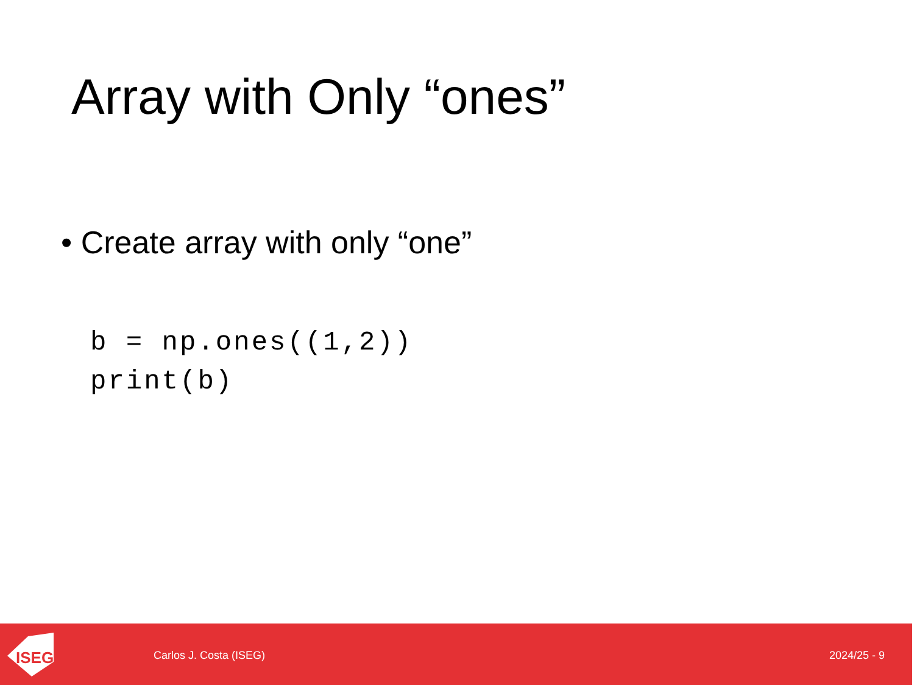Array with Only “ones”
• Create array with only “one”
b = np.ones((1,2))
print(b)
ISEG
Carlos J. Costa (ISEG) 2024/25 - 9